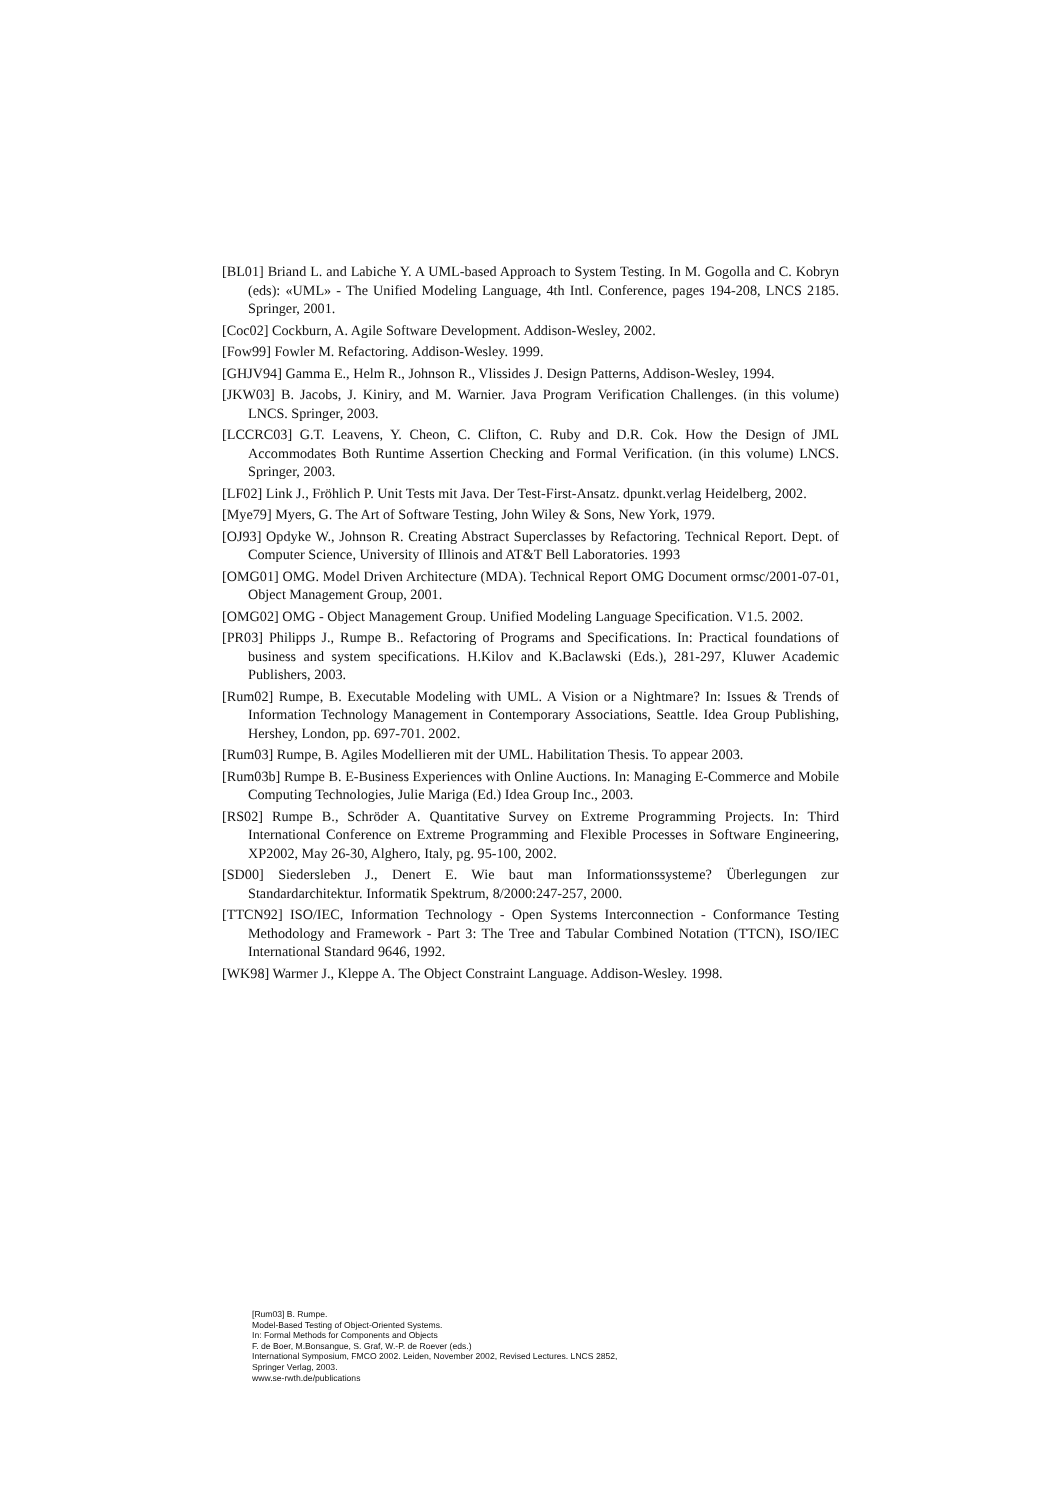[BL01] Briand L. and Labiche Y. A UML-based Approach to System Testing. In M. Gogolla and C. Kobryn (eds): «UML» - The Unified Modeling Language, 4th Intl. Conference, pages 194-208, LNCS 2185. Springer, 2001.
[Coc02] Cockburn, A. Agile Software Development. Addison-Wesley, 2002.
[Fow99] Fowler M. Refactoring. Addison-Wesley. 1999.
[GHJV94] Gamma E., Helm R., Johnson R., Vlissides J. Design Patterns, Addison-Wesley, 1994.
[JKW03] B. Jacobs, J. Kiniry, and M. Warnier. Java Program Verification Challenges. (in this volume) LNCS. Springer, 2003.
[LCCRC03] G.T. Leavens, Y. Cheon, C. Clifton, C. Ruby and D.R. Cok. How the Design of JML Accommodates Both Runtime Assertion Checking and Formal Verification. (in this volume) LNCS. Springer, 2003.
[LF02] Link J., Fröhlich P. Unit Tests mit Java. Der Test-First-Ansatz. dpunkt.verlag Heidelberg, 2002.
[Mye79] Myers, G. The Art of Software Testing, John Wiley & Sons, New York, 1979.
[OJ93] Opdyke W., Johnson R. Creating Abstract Superclasses by Refactoring. Technical Report. Dept. of Computer Science, University of Illinois and AT&T Bell Laboratories. 1993
[OMG01] OMG. Model Driven Architecture (MDA). Technical Report OMG Document ormsc/2001-07-01, Object Management Group, 2001.
[OMG02] OMG - Object Management Group. Unified Modeling Language Specification. V1.5. 2002.
[PR03] Philipps J., Rumpe B.. Refactoring of Programs and Specifications. In: Practical foundations of business and system specifications. H.Kilov and K.Baclawski (Eds.), 281-297, Kluwer Academic Publishers, 2003.
[Rum02] Rumpe, B. Executable Modeling with UML. A Vision or a Nightmare? In: Issues & Trends of Information Technology Management in Contemporary Associations, Seattle. Idea Group Publishing, Hershey, London, pp. 697-701. 2002.
[Rum03] Rumpe, B. Agiles Modellieren mit der UML. Habilitation Thesis. To appear 2003.
[Rum03b] Rumpe B. E-Business Experiences with Online Auctions. In: Managing E-Commerce and Mobile Computing Technologies, Julie Mariga (Ed.) Idea Group Inc., 2003.
[RS02] Rumpe B., Schröder A. Quantitative Survey on Extreme Programming Projects. In: Third International Conference on Extreme Programming and Flexible Processes in Software Engineering, XP2002, May 26-30, Alghero, Italy, pg. 95-100, 2002.
[SD00] Siedersleben J., Denert E. Wie baut man Informationssysteme? Überlegungen zur Standardarchitektur. Informatik Spektrum, 8/2000:247-257, 2000.
[TTCN92] ISO/IEC, Information Technology - Open Systems Interconnection - Conformance Testing Methodology and Framework - Part 3: The Tree and Tabular Combined Notation (TTCN), ISO/IEC International Standard 9646, 1992.
[WK98] Warmer J., Kleppe A. The Object Constraint Language. Addison-Wesley. 1998.
[Rum03] B. Rumpe.
Model-Based Testing of Object-Oriented Systems.
In: Formal Methods for Components and Objects
F. de Boer, M.Bonsangue, S. Graf, W.-P. de Roever (eds.)
International Symposium, FMCO 2002. Leiden, November 2002, Revised Lectures. LNCS 2852,
Springer Verlag, 2003.
www.se-rwth.de/publications